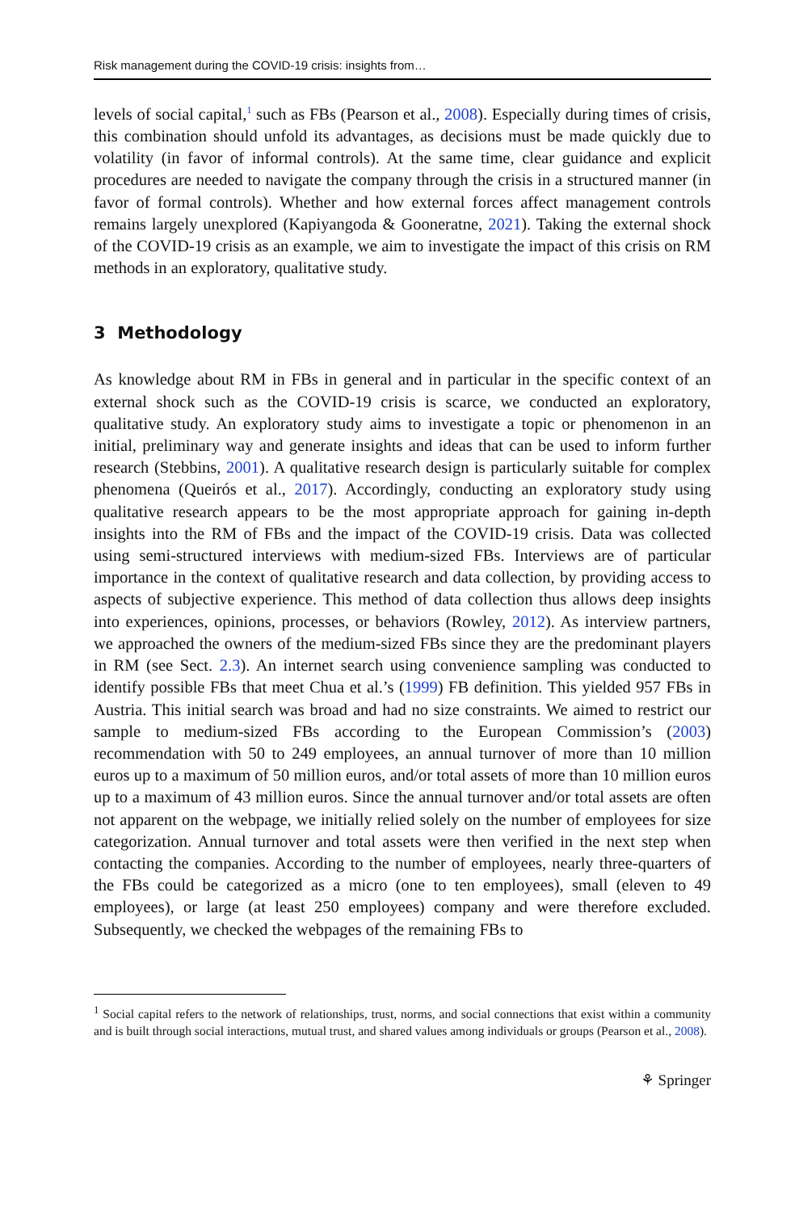Risk management during the COVID-19 crisis: insights from…
levels of social capital,<sup>1</sup> such as FBs (Pearson et al., 2008). Especially during times of crisis, this combination should unfold its advantages, as decisions must be made quickly due to volatility (in favor of informal controls). At the same time, clear guidance and explicit procedures are needed to navigate the company through the crisis in a structured manner (in favor of formal controls). Whether and how external forces affect management controls remains largely unexplored (Kapiyangoda & Gooneratne, 2021). Taking the external shock of the COVID-19 crisis as an example, we aim to investigate the impact of this crisis on RM methods in an exploratory, qualitative study.
3 Methodology
As knowledge about RM in FBs in general and in particular in the specific context of an external shock such as the COVID-19 crisis is scarce, we conducted an exploratory, qualitative study. An exploratory study aims to investigate a topic or phenomenon in an initial, preliminary way and generate insights and ideas that can be used to inform further research (Stebbins, 2001). A qualitative research design is particularly suitable for complex phenomena (Queirós et al., 2017). Accordingly, conducting an exploratory study using qualitative research appears to be the most appropriate approach for gaining in-depth insights into the RM of FBs and the impact of the COVID-19 crisis. Data was collected using semi-structured interviews with medium-sized FBs. Interviews are of particular importance in the context of qualitative research and data collection, by providing access to aspects of subjective experience. This method of data collection thus allows deep insights into experiences, opinions, processes, or behaviors (Rowley, 2012). As interview partners, we approached the owners of the medium-sized FBs since they are the predominant players in RM (see Sect. 2.3). An internet search using convenience sampling was conducted to identify possible FBs that meet Chua et al.’s (1999) FB definition. This yielded 957 FBs in Austria. This initial search was broad and had no size constraints. We aimed to restrict our sample to medium-sized FBs according to the European Commission’s (2003) recommendation with 50 to 249 employees, an annual turnover of more than 10 million euros up to a maximum of 50 million euros, and/or total assets of more than 10 million euros up to a maximum of 43 million euros. Since the annual turnover and/or total assets are often not apparent on the webpage, we initially relied solely on the number of employees for size categorization. Annual turnover and total assets were then verified in the next step when contacting the companies. According to the number of employees, nearly three-quarters of the FBs could be categorized as a micro (one to ten employees), small (eleven to 49 employees), or large (at least 250 employees) company and were therefore excluded. Subsequently, we checked the webpages of the remaining FBs to
<sup>1</sup> Social capital refers to the network of relationships, trust, norms, and social connections that exist within a community and is built through social interactions, mutual trust, and shared values among individuals or groups (Pearson et al., 2008).
⚘ Springer